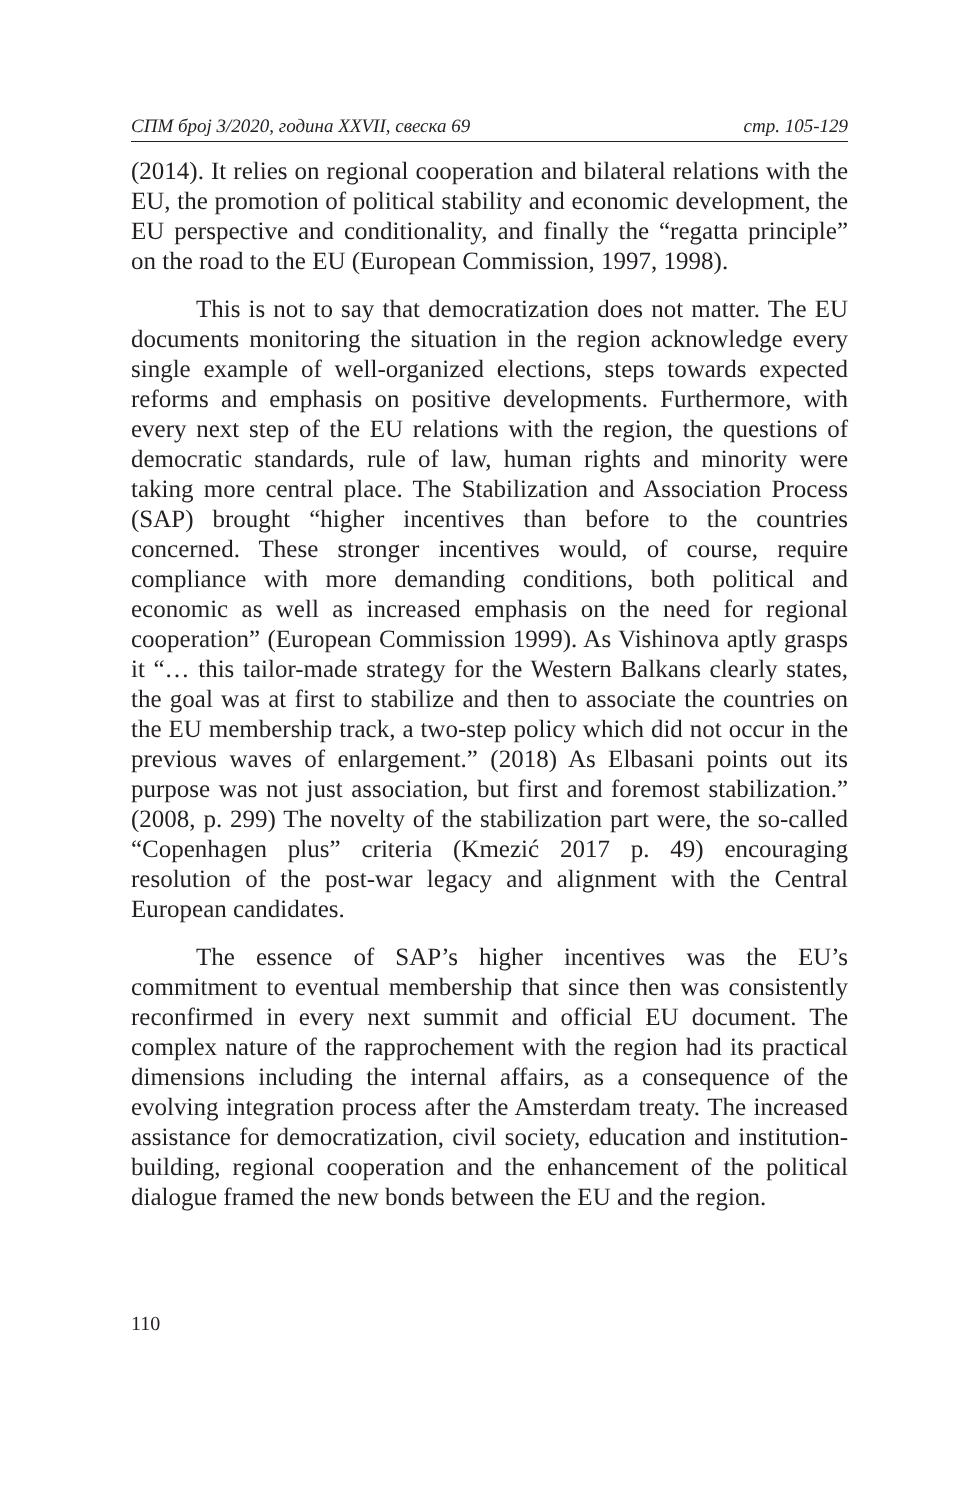СПМ број 3/2020, година XXVII, свеска 69 стр. 105-129
(2014). It relies on regional cooperation and bilateral relations with the EU, the promotion of political stability and economic development, the EU perspective and conditionality, and finally the “regatta principle” on the road to the EU (European Commission, 1997, 1998).
This is not to say that democratization does not matter. The EU documents monitoring the situation in the region acknowledge every single example of well-organized elections, steps towards expected reforms and emphasis on positive developments. Furthermore, with every next step of the EU relations with the region, the questions of democratic standards, rule of law, human rights and minority were taking more central place. The Stabilization and Association Process (SAP) brought “higher incentives than before to the countries concerned. These stronger incentives would, of course, require compliance with more demanding conditions, both political and economic as well as increased emphasis on the need for regional cooperation” (European Commission 1999). As Vishinova aptly grasps it “… this tailor-made strategy for the Western Balkans clearly states, the goal was at first to stabilize and then to associate the countries on the EU membership track, a two-step policy which did not occur in the previous waves of enlargement.” (2018) As Elbasani points out its purpose was not just association, but first and foremost stabilization.” (2008, p. 299) The novelty of the stabilization part were, the so-called “Copenhagen plus” criteria (Kmezić 2017 p. 49) encouraging resolution of the post-war legacy and alignment with the Central European candidates.
The essence of SAP’s higher incentives was the EU’s commitment to eventual membership that since then was consistently reconfirmed in every next summit and official EU document. The complex nature of the rapprochement with the region had its practical dimensions including the internal affairs, as a consequence of the evolving integration process after the Amsterdam treaty. The increased assistance for democratization, civil society, education and institution-building, regional cooperation and the enhancement of the political dialogue framed the new bonds between the EU and the region.
110